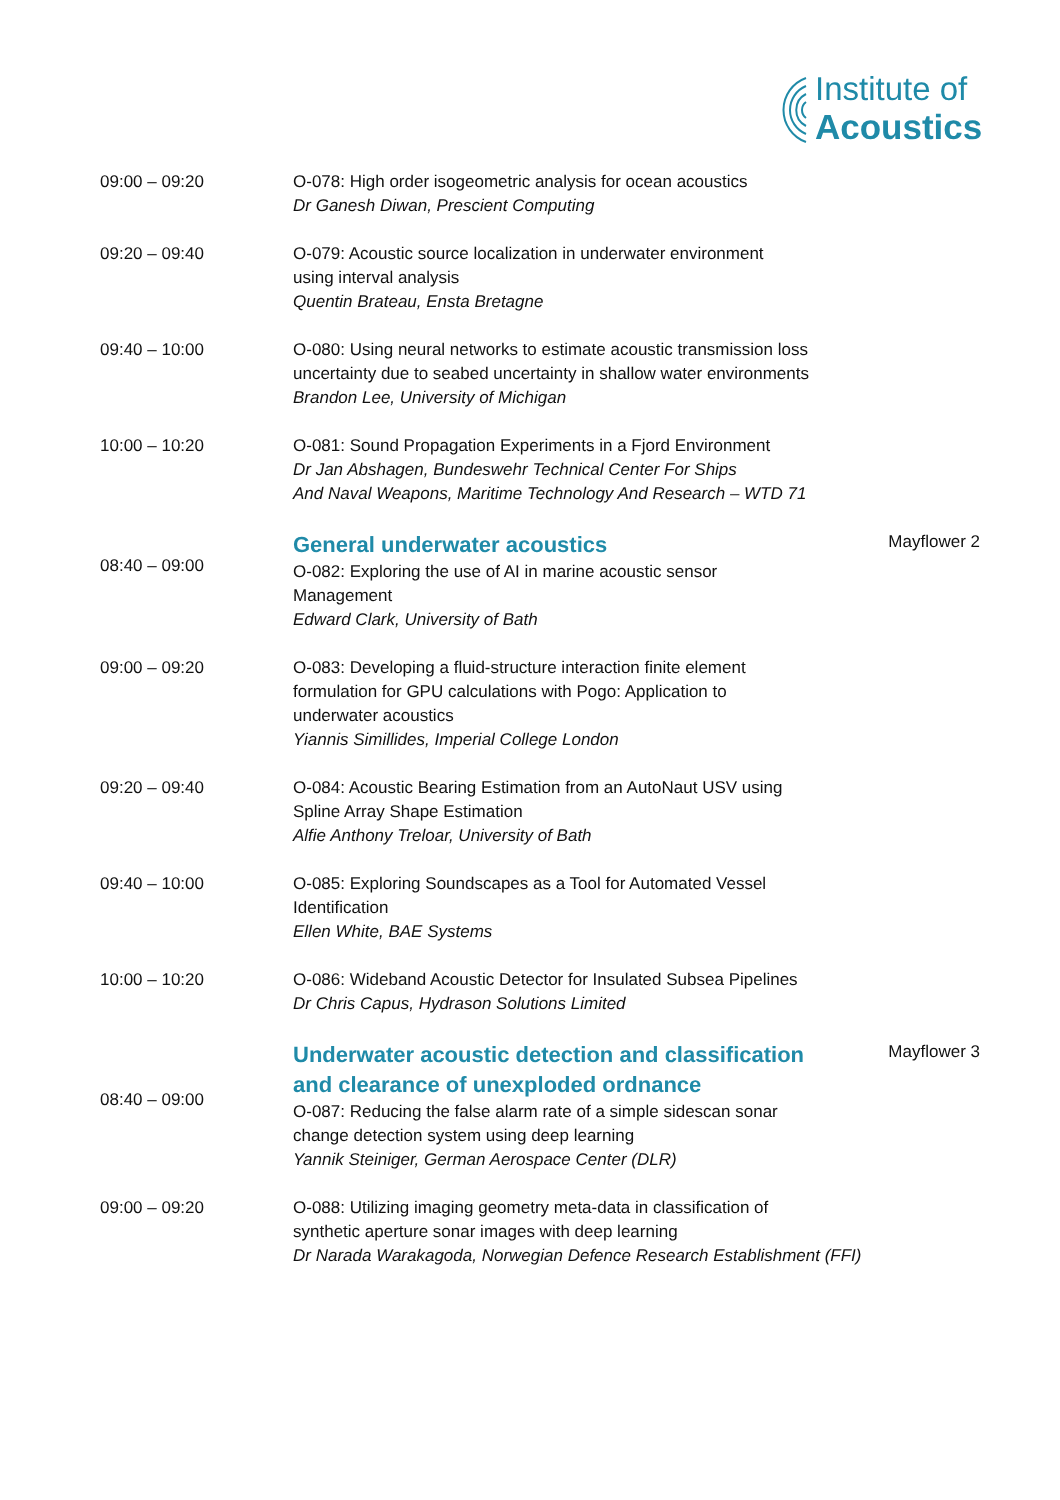Institute of
Acoustics
| 09:00 – 09:20 | O-078: High order isogeometric analysis for ocean acoustics Dr Ganesh Diwan, Prescient Computing | |
| 09:20 – 09:40 | O-079: Acoustic source localization in underwater environment using interval analysis Quentin Brateau, Ensta Bretagne | |
| 09:40 – 10:00 | O-080: Using neural networks to estimate acoustic transmission loss uncertainty due to seabed uncertainty in shallow water environments Brandon Lee, University of Michigan | |
| 10:00 – 10:20 | O-081: Sound Propagation Experiments in a Fjord Environment Dr Jan Abshagen, Bundeswehr Technical Center For Ships And Naval Weapons, Maritime Technology And Research – WTD 71 | |
| 08:40 – 09:00 | General underwater acoustics O-082: Exploring the use of AI in marine acoustic sensor Management Edward Clark, University of Bath | Mayflower 2 |
| 09:00 – 09:20 | O-083: Developing a fluid-structure interaction finite element formulation for GPU calculations with Pogo: Application to underwater acoustics Yiannis Simillides, Imperial College London | |
| 09:20 – 09:40 | O-084: Acoustic Bearing Estimation from an AutoNaut USV using Spline Array Shape Estimation Alfie Anthony Treloar, University of Bath | |
| 09:40 – 10:00 | O-085: Exploring Soundscapes as a Tool for Automated Vessel Identification Ellen White, BAE Systems | |
| 10:00 – 10:20 | O-086: Wideband Acoustic Detector for Insulated Subsea Pipelines Dr Chris Capus, Hydrason Solutions Limited | |
| 08:40 – 09:00 | Underwater acoustic detection and classification and clearance of unexploded ordnance O-087: Reducing the false alarm rate of a simple sidescan sonar change detection system using deep learning Yannik Steiniger, German Aerospace Center (DLR) | Mayflower 3 |
| 09:00 – 09:20 | O-088: Utilizing imaging geometry meta-data in classification of synthetic aperture sonar images with deep learning Dr Narada Warakagoda, Norwegian Defence Research Establishment (FFI) | |